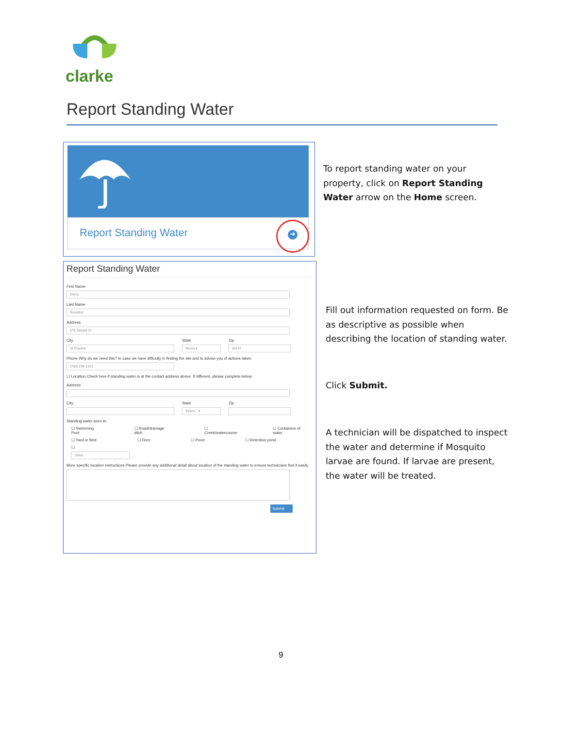clarke
Report Standing Water
Report Standing Water
➜
Report Standing Water
First Name
Demo
Last Name
Resident
Address
875 Sidwell Ct
City
St Charles
State
Illinois ▾
Zip
60147
Phone Why do we need this? In case we have difficulty in finding the site and to advise you of actions taken.
(708) 238-1201
☐ Location Check here if standing water is at the contact address above. If different, please complete below.
Address
City State
Select... ▾
Zip
Standing water seen in:
☐ Swimming Pool ☐ Road/drainage ditch ☐ Creek/watercourse ☐ Containers of water
☐ Yard or field ☐ Tires ☐ Pond ☐ Retention pond
☐
Other
More specific location instructions Please provide any additional detail about location of the standing water to ensure technicians find it easily.
Submit
To report standing water on your property, click on Report Standing Water arrow on the Home screen.
Fill out information requested on form. Be as descriptive as possible when describing the location of standing water.
Click Submit.
A technician will be dispatched to inspect the water and determine if Mosquito larvae are found. If larvae are present, the water will be treated.
9